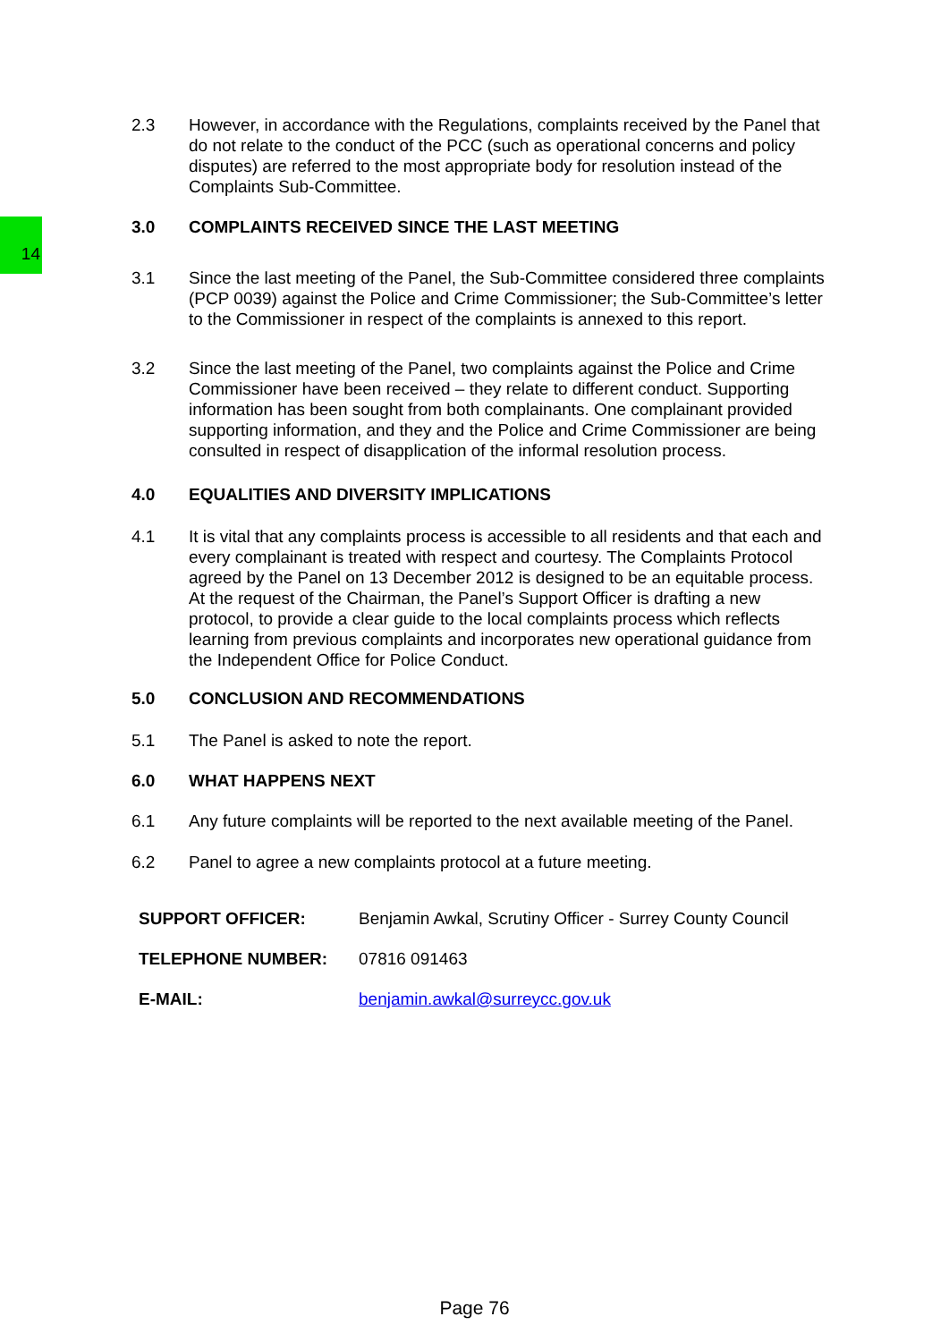14
2.3 However, in accordance with the Regulations, complaints received by the Panel that do not relate to the conduct of the PCC (such as operational concerns and policy disputes) are referred to the most appropriate body for resolution instead of the Complaints Sub-Committee.
3.0 COMPLAINTS RECEIVED SINCE THE LAST MEETING
3.1 Since the last meeting of the Panel, the Sub-Committee considered three complaints (PCP 0039) against the Police and Crime Commissioner; the Sub-Committee’s letter to the Commissioner in respect of the complaints is annexed to this report.
3.2 Since the last meeting of the Panel, two complaints against the Police and Crime Commissioner have been received – they relate to different conduct. Supporting information has been sought from both complainants. One complainant provided supporting information, and they and the Police and Crime Commissioner are being consulted in respect of disapplication of the informal resolution process.
4.0 EQUALITIES AND DIVERSITY IMPLICATIONS
4.1 It is vital that any complaints process is accessible to all residents and that each and every complainant is treated with respect and courtesy. The Complaints Protocol agreed by the Panel on 13 December 2012 is designed to be an equitable process. At the request of the Chairman, the Panel’s Support Officer is drafting a new protocol, to provide a clear guide to the local complaints process which reflects learning from previous complaints and incorporates new operational guidance from the Independent Office for Police Conduct.
5.0 CONCLUSION AND RECOMMENDATIONS
5.1 The Panel is asked to note the report.
6.0 WHAT HAPPENS NEXT
6.1 Any future complaints will be reported to the next available meeting of the Panel.
6.2 Panel to agree a new complaints protocol at a future meeting.
| SUPPORT OFFICER: | Benjamin Awkal, Scrutiny Officer - Surrey County Council |
| TELEPHONE NUMBER: | 07816 091463 |
| E-MAIL: | benjamin.awkal@surreycc.gov.uk |
Page 76